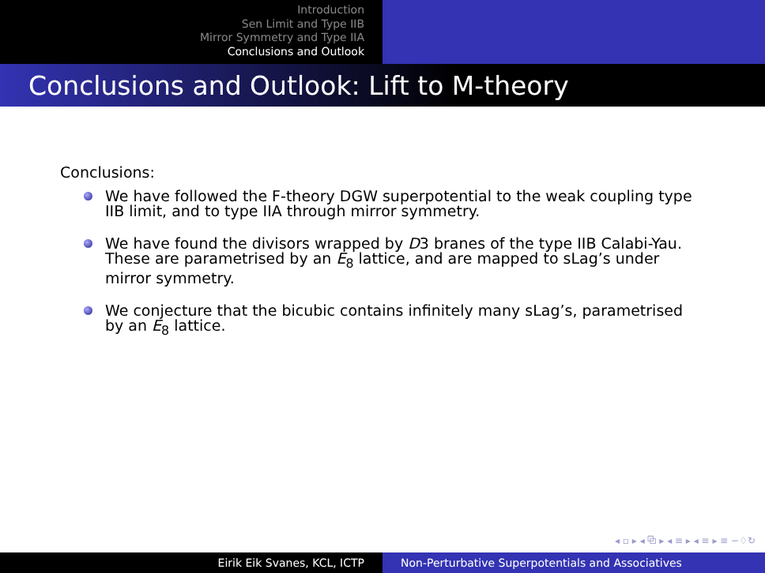Introduction
Sen Limit and Type IIB
Mirror Symmetry and Type IIA
Conclusions and Outlook
Conclusions and Outlook: Lift to M-theory
Conclusions:
We have followed the F-theory DGW superpotential to the weak coupling type IIB limit, and to type IIA through mirror symmetry.
We have found the divisors wrapped by D3 branes of the type IIB Calabi-Yau. These are parametrised by an E<sub>8</sub> lattice, and are mapped to sLag’s under mirror symmetry.
We conjecture that the bicubic contains infinitely many sLag’s, parametrised by an E<sub>8</sub> lattice.
◂ ▫ ▸ ◂ ⧉ ▸ ◂ ≡ ▸ ◂ ≡ ▸ ≡ ∽♢↻
Eirik Eik Svanes, KCL, ICTP Non-Perturbative Superpotentials and Associatives